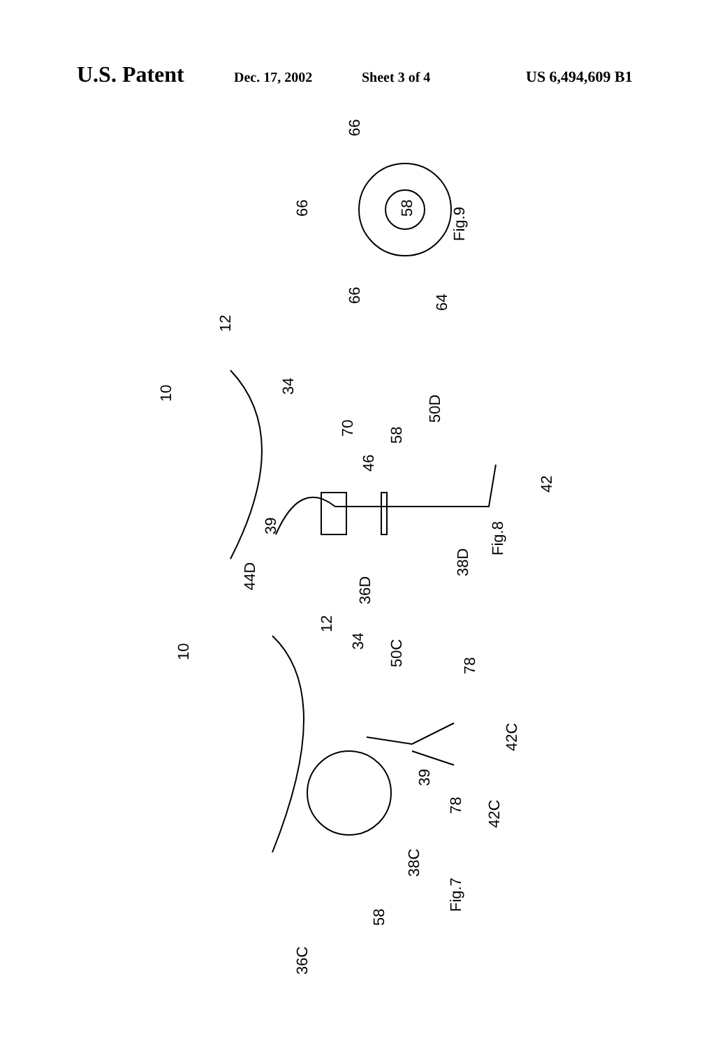U.S. Patent Dec. 17, 2002 Sheet 3 of 4 US 6,494,609 B1
Fig.9
58
66
66
66
64
Fig.8
12
10
34
70
46
58
50D
42
39
44D
36D
38D
Fig.7
12
10
34
50C
78
42C
39
78
42C
38C
58
36C